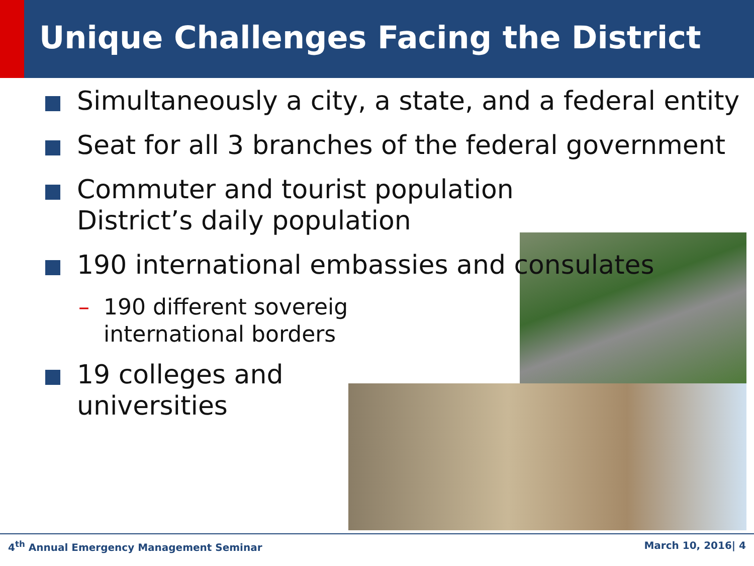Unique Challenges Facing the District
Simultaneously a city, a state, and a federal entity
Seat for all 3 branches of the federal government
Commuter and tourist population
District’s daily population
190 international embassies and consulates
– 190 different sovereig
international borders
19 colleges and
universities
4<sup>th</sup> Annual Emergency Management Seminar March 10, 2016| 4